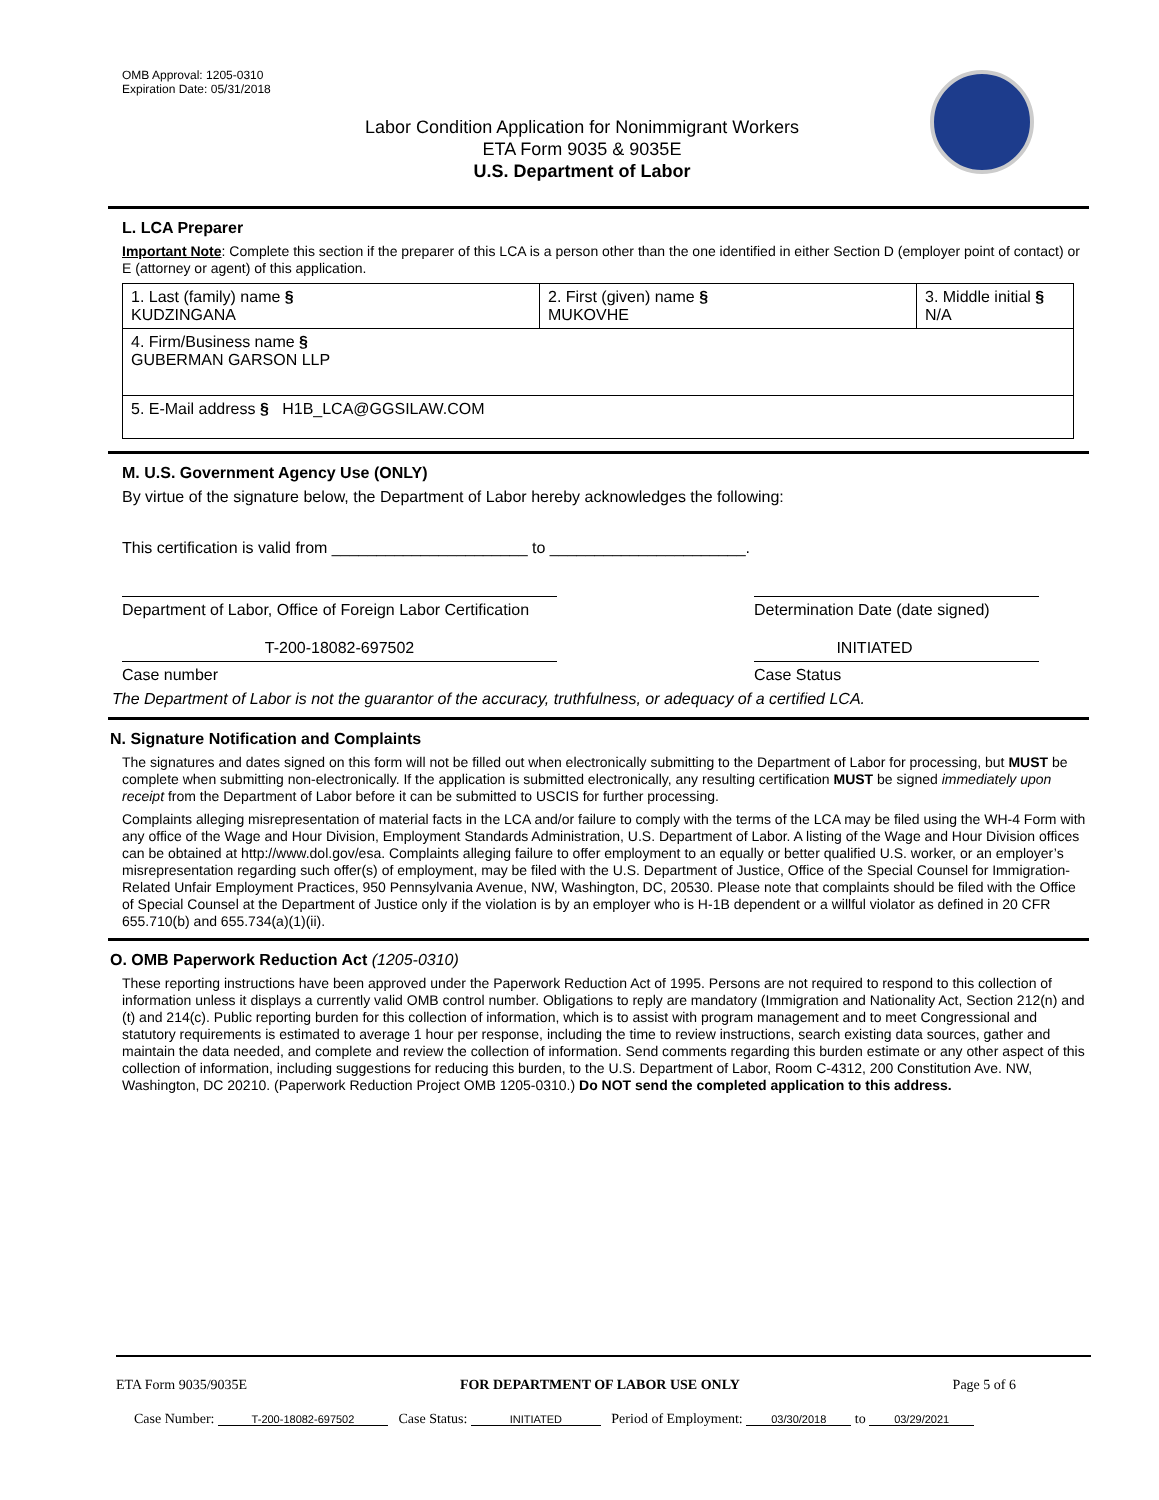OMB Approval: 1205-0310
Expiration Date: 05/31/2018
Labor Condition Application for Nonimmigrant Workers
ETA Form 9035 & 9035E
U.S. Department of Labor
L. LCA Preparer
Important Note: Complete this section if the preparer of this LCA is a person other than the one identified in either Section D (employer point of contact) or E (attorney or agent) of this application.
| 1. Last (family) name § KUDZINGANA | 2. First (given) name § MUKOVHE | 3. Middle initial § N/A |
| 4. Firm/Business name § GUBERMAN GARSON LLP | | |
| 5. E-Mail address § H1B_LCA@GGSILAW.COM | | |
M. U.S. Government Agency Use (ONLY)
By virtue of the signature below, the Department of Labor hereby acknowledges the following:
This certification is valid from ______________________ to ______________________.
Department of Labor, Office of Foreign Labor Certification
Determination Date (date signed)
T-200-18082-697502 INITIATED
Case number Case Status
The Department of Labor is not the guarantor of the accuracy, truthfulness, or adequacy of a certified LCA.
N. Signature Notification and Complaints
The signatures and dates signed on this form will not be filled out when electronically submitting to the Department of Labor for processing, but MUST be complete when submitting non-electronically. If the application is submitted electronically, any resulting certification MUST be signed immediately upon receipt from the Department of Labor before it can be submitted to USCIS for further processing.
Complaints alleging misrepresentation of material facts in the LCA and/or failure to comply with the terms of the LCA may be filed using the WH-4 Form with any office of the Wage and Hour Division, Employment Standards Administration, U.S. Department of Labor. A listing of the Wage and Hour Division offices can be obtained at http://www.dol.gov/esa. Complaints alleging failure to offer employment to an equally or better qualified U.S. worker, or an employer’s misrepresentation regarding such offer(s) of employment, may be filed with the U.S. Department of Justice, Office of the Special Counsel for Immigration-Related Unfair Employment Practices, 950 Pennsylvania Avenue, NW, Washington, DC, 20530. Please note that complaints should be filed with the Office of Special Counsel at the Department of Justice only if the violation is by an employer who is H-1B dependent or a willful violator as defined in 20 CFR 655.710(b) and 655.734(a)(1)(ii).
O. OMB Paperwork Reduction Act (1205-0310)
These reporting instructions have been approved under the Paperwork Reduction Act of 1995. Persons are not required to respond to this collection of information unless it displays a currently valid OMB control number. Obligations to reply are mandatory (Immigration and Nationality Act, Section 212(n) and (t) and 214(c). Public reporting burden for this collection of information, which is to assist with program management and to meet Congressional and statutory requirements is estimated to average 1 hour per response, including the time to review instructions, search existing data sources, gather and maintain the data needed, and complete and review the collection of information. Send comments regarding this burden estimate or any other aspect of this collection of information, including suggestions for reducing this burden, to the U.S. Department of Labor, Room C-4312, 200 Constitution Ave. NW, Washington, DC 20210. (Paperwork Reduction Project OMB 1205-0310.) Do NOT send the completed application to this address.
ETA Form 9035/9035E FOR DEPARTMENT OF LABOR USE ONLY Page 5 of 6
Case Number: T-200-18082-697502 Case Status: INITIATED Period of Employment: 03/30/2018 to 03/29/2021